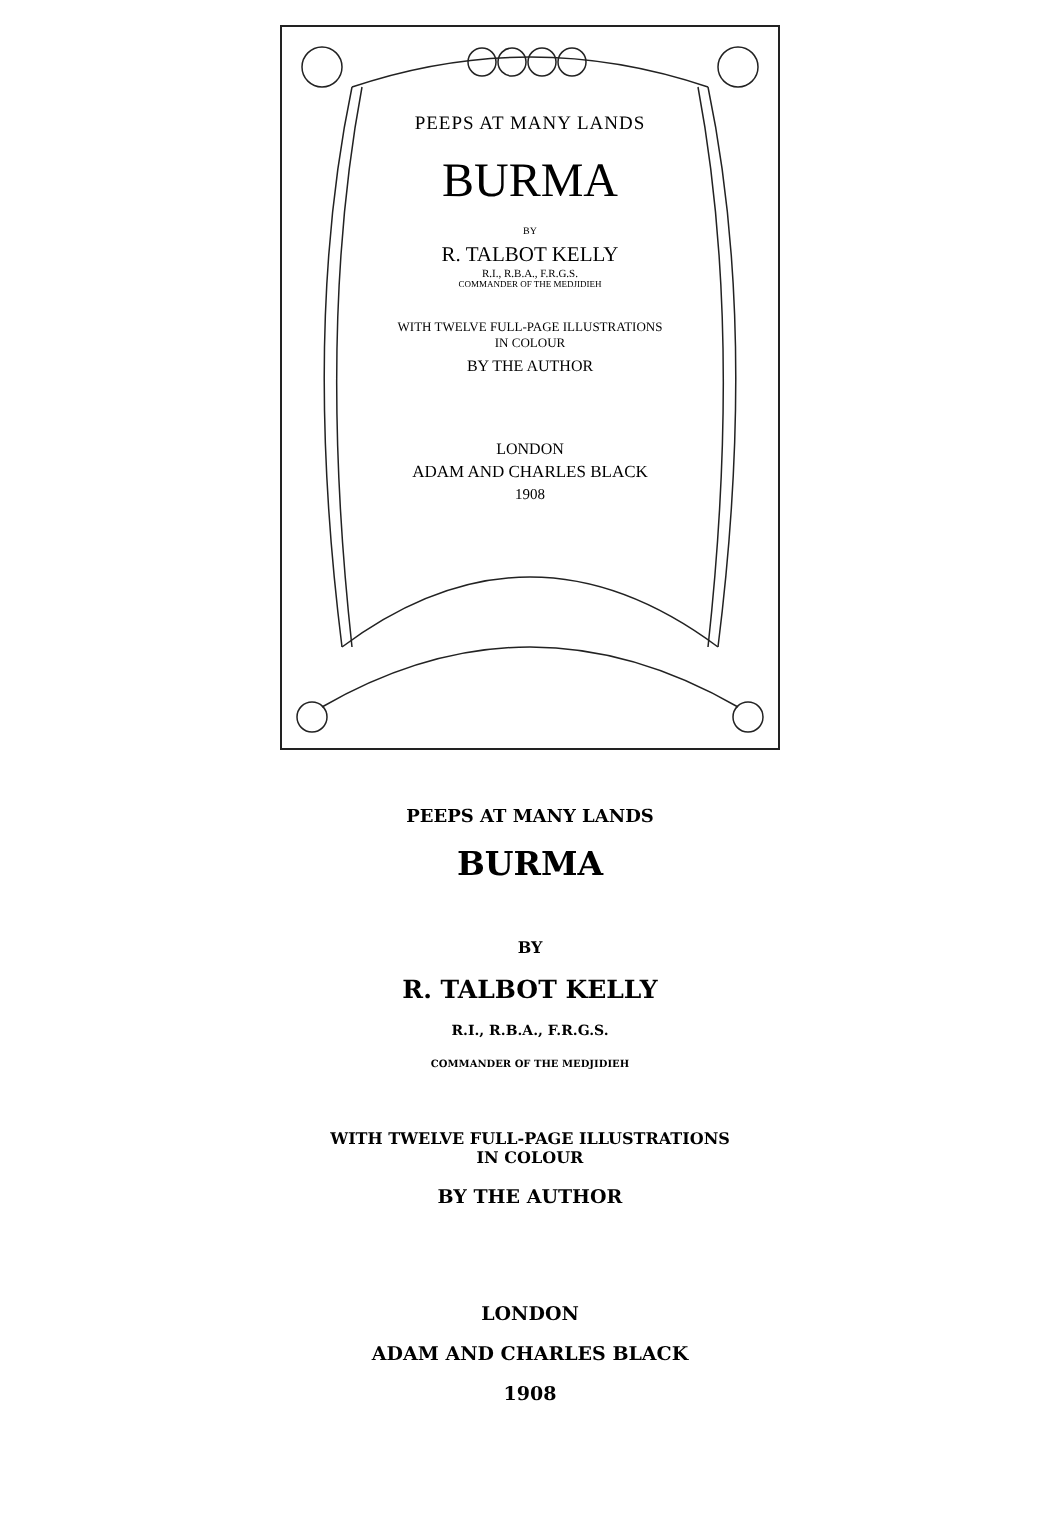PEEPS AT MANY LANDS
BURMA
BY
R. TALBOT KELLY
R.I., R.B.A., F.R.G.S.
COMMANDER OF THE MEDJIDIEH
WITH TWELVE FULL-PAGE ILLUSTRATIONS
IN COLOUR
BY THE AUTHOR
LONDON
ADAM AND CHARLES BLACK
1908
PEEPS AT MANY LANDS
BURMA
BY
R. TALBOT KELLY
R.I., R.B.A., F.R.G.S.
COMMANDER OF THE MEDJIDIEH
WITH TWELVE FULL-PAGE ILLUSTRATIONS
IN COLOUR
BY THE AUTHOR
LONDON
ADAM AND CHARLES BLACK
1908